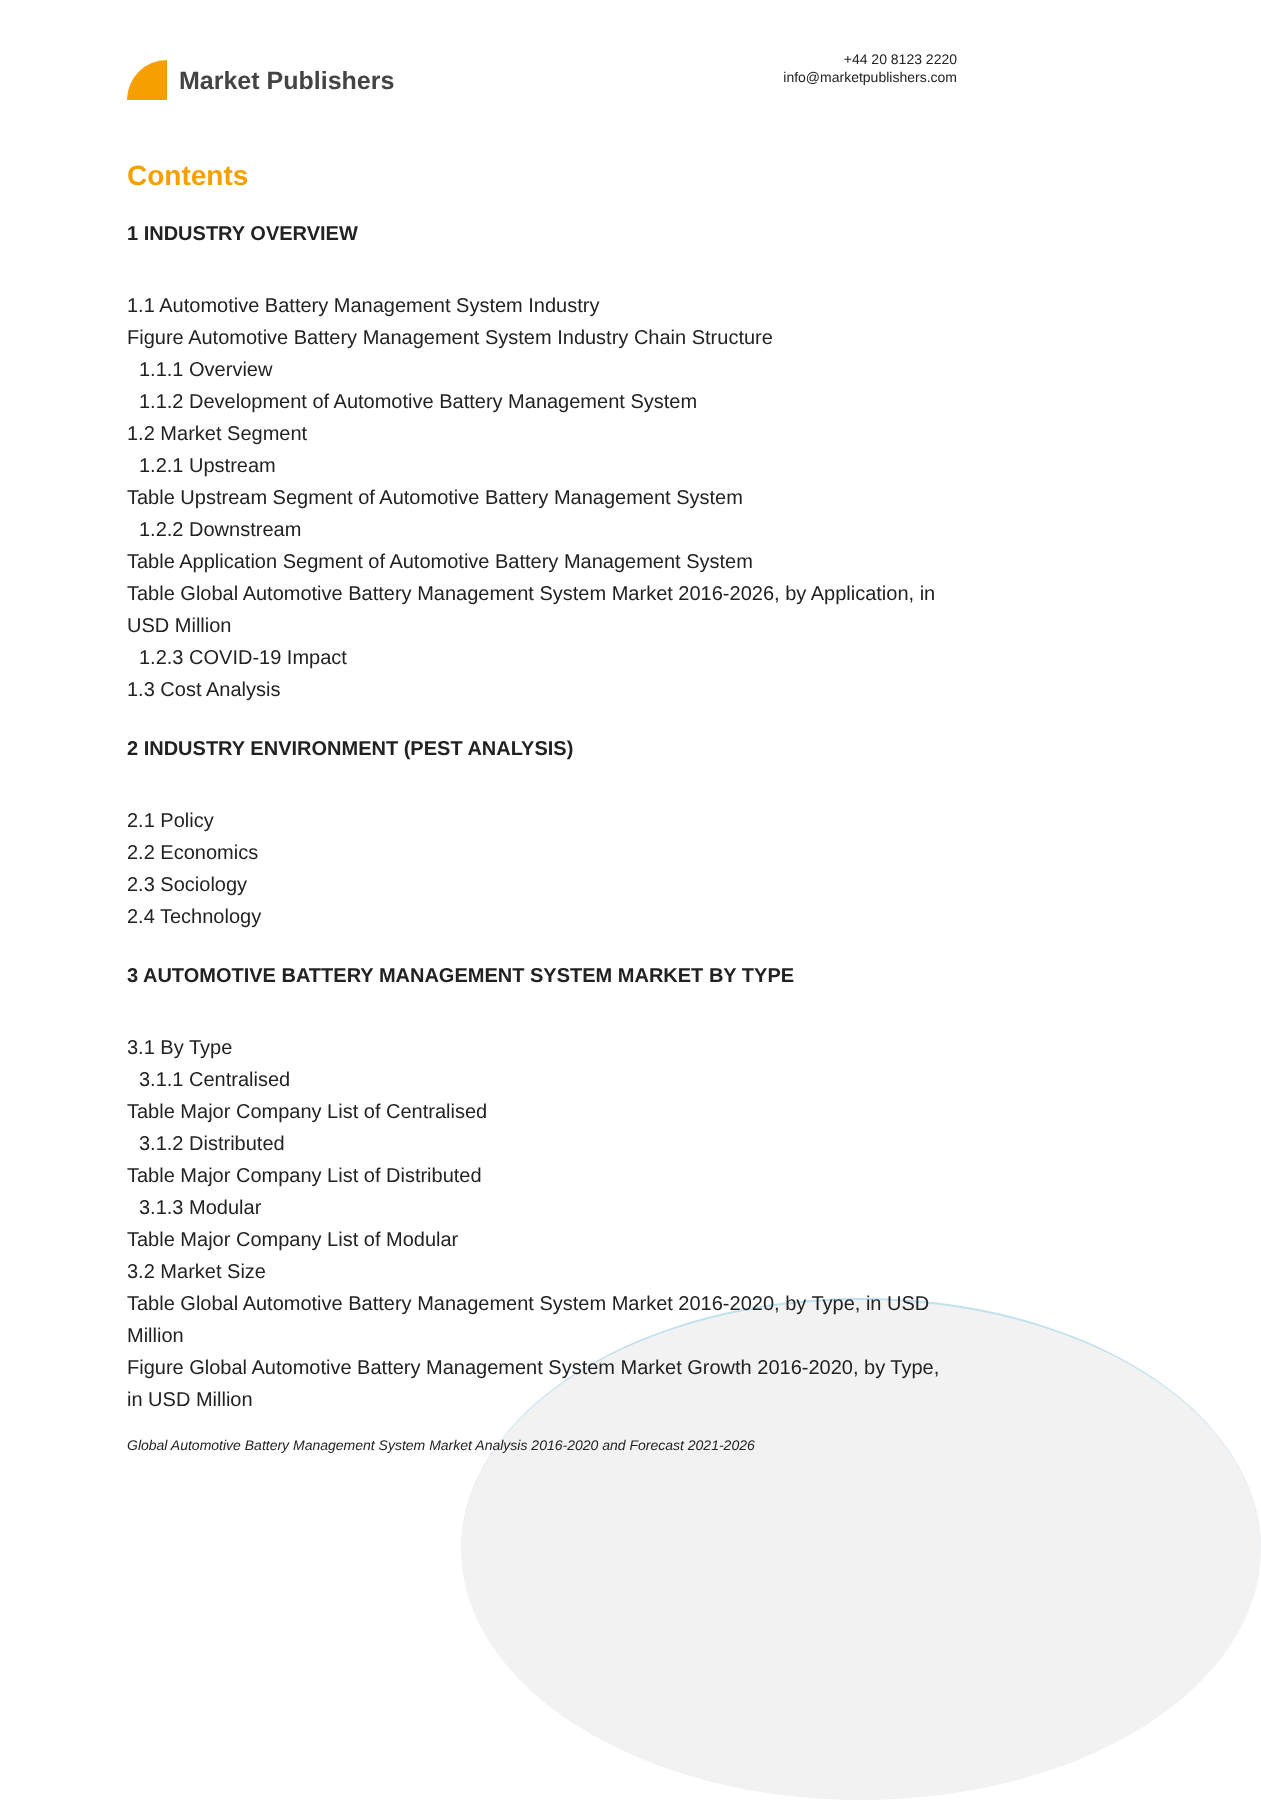Market Publishers
+44 20 8123 2220
info@marketpublishers.com
Contents
1 INDUSTRY OVERVIEW
1.1 Automotive Battery Management System Industry
Figure Automotive Battery Management System Industry Chain Structure
1.1.1 Overview
1.1.2 Development of Automotive Battery Management System
1.2 Market Segment
1.2.1 Upstream
Table Upstream Segment of Automotive Battery Management System
1.2.2 Downstream
Table Application Segment of Automotive Battery Management System
Table Global Automotive Battery Management System Market 2016-2026, by Application, in USD Million
1.2.3 COVID-19 Impact
1.3 Cost Analysis
2 INDUSTRY ENVIRONMENT (PEST ANALYSIS)
2.1 Policy
2.2 Economics
2.3 Sociology
2.4 Technology
3 AUTOMOTIVE BATTERY MANAGEMENT SYSTEM MARKET BY TYPE
3.1 By Type
3.1.1 Centralised
Table Major Company List of Centralised
3.1.2 Distributed
Table Major Company List of Distributed
3.1.3 Modular
Table Major Company List of Modular
3.2 Market Size
Table Global Automotive Battery Management System Market 2016-2020, by Type, in USD Million
Figure Global Automotive Battery Management System Market Growth 2016-2020, by Type, in USD Million
Global Automotive Battery Management System Market Analysis 2016-2020 and Forecast 2021-2026